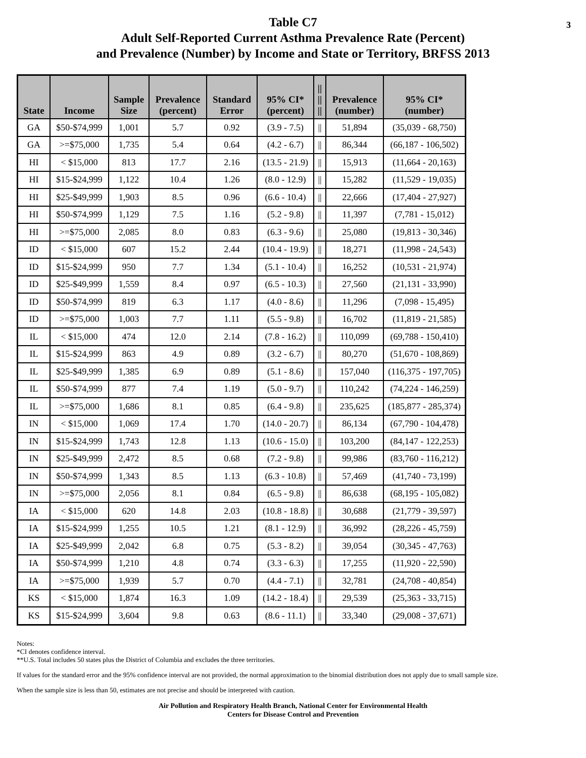3 Table C7
Adult Self-Reported Current Asthma Prevalence Rate (Percent)
and Prevalence (Number) by Income and State or Territory, BRFSS 2013
| State | Income | Sample Size | Prevalence (percent) | Standard Error | 95% CI* (percent) | // // // | Prevalence (number) | 95% CI* (number) |
| --- | --- | --- | --- | --- | --- | --- | --- | --- |
| GA | $50-$74,999 | 1,001 | 5.7 | 0.92 | (3.9 - 7.5) | // | 51,894 | (35,039 - 68,750) |
| GA | >=$75,000 | 1,735 | 5.4 | 0.64 | (4.2 - 6.7) | // | 86,344 | (66,187 - 106,502) |
| HI | < $15,000 | 813 | 17.7 | 2.16 | (13.5 - 21.9) | // | 15,913 | (11,664 - 20,163) |
| HI | $15-$24,999 | 1,122 | 10.4 | 1.26 | (8.0 - 12.9) | // | 15,282 | (11,529 - 19,035) |
| HI | $25-$49,999 | 1,903 | 8.5 | 0.96 | (6.6 - 10.4) | // | 22,666 | (17,404 - 27,927) |
| HI | $50-$74,999 | 1,129 | 7.5 | 1.16 | (5.2 - 9.8) | // | 11,397 | (7,781 - 15,012) |
| HI | >=$75,000 | 2,085 | 8.0 | 0.83 | (6.3 - 9.6) | // | 25,080 | (19,813 - 30,346) |
| ID | < $15,000 | 607 | 15.2 | 2.44 | (10.4 - 19.9) | // | 18,271 | (11,998 - 24,543) |
| ID | $15-$24,999 | 950 | 7.7 | 1.34 | (5.1 - 10.4) | // | 16,252 | (10,531 - 21,974) |
| ID | $25-$49,999 | 1,559 | 8.4 | 0.97 | (6.5 - 10.3) | // | 27,560 | (21,131 - 33,990) |
| ID | $50-$74,999 | 819 | 6.3 | 1.17 | (4.0 - 8.6) | // | 11,296 | (7,098 - 15,495) |
| ID | >=$75,000 | 1,003 | 7.7 | 1.11 | (5.5 - 9.8) | // | 16,702 | (11,819 - 21,585) |
| IL | < $15,000 | 474 | 12.0 | 2.14 | (7.8 - 16.2) | // | 110,099 | (69,788 - 150,410) |
| IL | $15-$24,999 | 863 | 4.9 | 0.89 | (3.2 - 6.7) | // | 80,270 | (51,670 - 108,869) |
| IL | $25-$49,999 | 1,385 | 6.9 | 0.89 | (5.1 - 8.6) | // | 157,040 | (116,375 - 197,705) |
| IL | $50-$74,999 | 877 | 7.4 | 1.19 | (5.0 - 9.7) | // | 110,242 | (74,224 - 146,259) |
| IL | >=$75,000 | 1,686 | 8.1 | 0.85 | (6.4 - 9.8) | // | 235,625 | (185,877 - 285,374) |
| IN | < $15,000 | 1,069 | 17.4 | 1.70 | (14.0 - 20.7) | // | 86,134 | (67,790 - 104,478) |
| IN | $15-$24,999 | 1,743 | 12.8 | 1.13 | (10.6 - 15.0) | // | 103,200 | (84,147 - 122,253) |
| IN | $25-$49,999 | 2,472 | 8.5 | 0.68 | (7.2 - 9.8) | // | 99,986 | (83,760 - 116,212) |
| IN | $50-$74,999 | 1,343 | 8.5 | 1.13 | (6.3 - 10.8) | // | 57,469 | (41,740 - 73,199) |
| IN | >=$75,000 | 2,056 | 8.1 | 0.84 | (6.5 - 9.8) | // | 86,638 | (68,195 - 105,082) |
| IA | < $15,000 | 620 | 14.8 | 2.03 | (10.8 - 18.8) | // | 30,688 | (21,779 - 39,597) |
| IA | $15-$24,999 | 1,255 | 10.5 | 1.21 | (8.1 - 12.9) | // | 36,992 | (28,226 - 45,759) |
| IA | $25-$49,999 | 2,042 | 6.8 | 0.75 | (5.3 - 8.2) | // | 39,054 | (30,345 - 47,763) |
| IA | $50-$74,999 | 1,210 | 4.8 | 0.74 | (3.3 - 6.3) | // | 17,255 | (11,920 - 22,590) |
| IA | >=$75,000 | 1,939 | 5.7 | 0.70 | (4.4 - 7.1) | // | 32,781 | (24,708 - 40,854) |
| KS | < $15,000 | 1,874 | 16.3 | 1.09 | (14.2 - 18.4) | // | 29,539 | (25,363 - 33,715) |
| KS | $15-$24,999 | 3,604 | 9.8 | 0.63 | (8.6 - 11.1) | // | 33,340 | (29,008 - 37,671) |
Notes:
*CI denotes confidence interval.
**U.S. Total includes 50 states plus the District of Columbia and excludes the three territories.
If values for the standard error and the 95% confidence interval are not provided, the normal approximation to the binomial distribution does not apply due to small sample size.
When the sample size is less than 50, estimates are not precise and should be interpreted with caution.
Air Pollution and Respiratory Health Branch, National Center for Environmental Health
Centers for Disease Control and Prevention